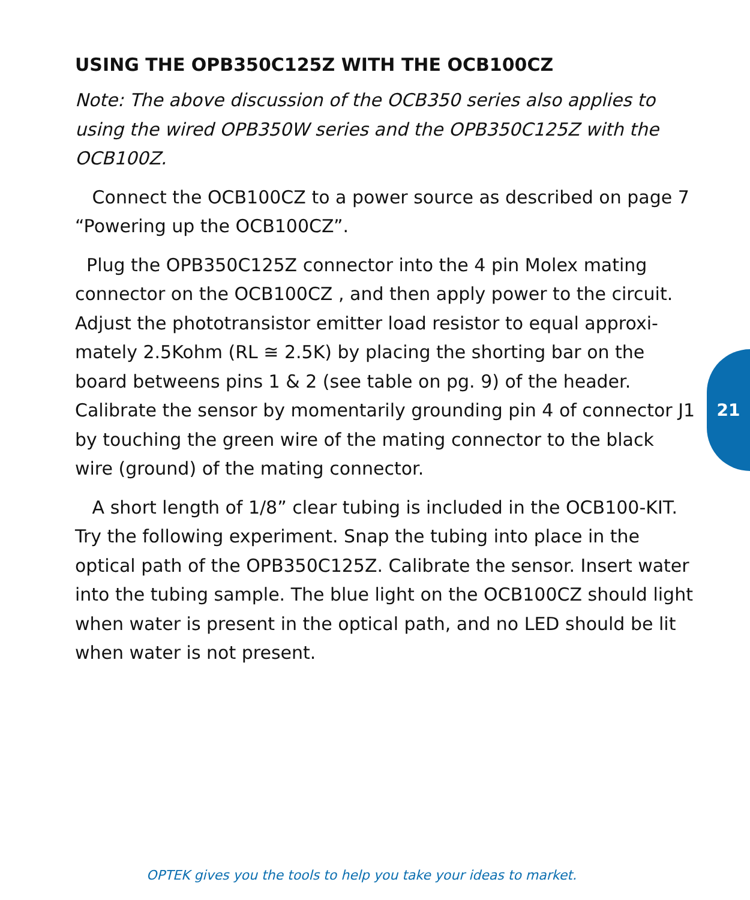USING THE OPB350C125Z WITH THE OCB100CZ
Note: The above discussion of the OCB350 series also applies to using the wired OPB350W series and the OPB350C125Z with the OCB100Z.
Connect the OCB100CZ to a power source as described on page 7 “Powering up the OCB100CZ”.
Plug the OPB350C125Z connector into the 4 pin Molex mating connector on the OCB100CZ , and then apply power to the circuit. Adjust the phototransistor emitter load resistor to equal approxi-mately 2.5Kohm (RL ≅ 2.5K) by placing the shorting bar on the board betweens pins 1 & 2 (see table on pg. 9) of the header. Calibrate the sensor by momentarily grounding pin 4 of connector J1 by touching the green wire of the mating connector to the black wire (ground) of the mating connector.
A short length of 1/8” clear tubing is included in the OCB100-KIT. Try the following experiment. Snap the tubing into place in the optical path of the OPB350C125Z. Calibrate the sensor. Insert water into the tubing sample. The blue light on the OCB100CZ should light when water is present in the optical path, and no LED should be lit when water is not present.
21
OPTEK gives you the tools to help you take your ideas to market.